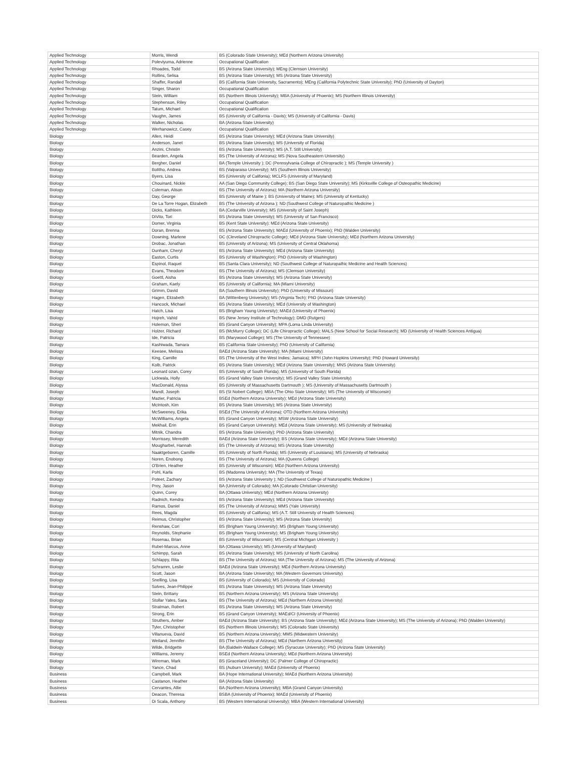| Applied Technology | Morris, Wendi | BS (Colorado State University); MEd (Northern Arizona University) |
| Applied Technology | Poleviyuma, Adrienne | Occupational Qualification |
| Applied Technology | Rhoades, Todd | BS (Arizona State University); MEng (Clemson University) |
| Applied Technology | Rollins, Selisa | BS (Arizona State University); MS (Arizona State University) |
| Applied Technology | Shaffer, Randall | BS (California State University, Sacramento); MEng (California Polytechnic State University); PhD (University of Dayton) |
| Applied Technology | Singer, Sharon | Occupational Qualification |
| Applied Technology | Stein, William | BS (Northern Illinois University); MBA (University of Phoenix); MS (Northern Illinois University) |
| Applied Technology | Stephenson, Riley | Occupational Qualification |
| Applied Technology | Tatum, Michael | Occupational Qualification |
| Applied Technology | Vaughn, James | BS (University of California - Davis); MS (University of California - Davis) |
| Applied Technology | Walker, Nicholas | BA (Arizona State University) |
| Applied Technology | Werhanowicz, Casey | Occupational Qualification |
| Biology | Allen, Heidi | BS (Arizona State University); MEd (Arizona State University) |
| Biology | Anderson, Janet | BS (Arizona State University); MS (University of Florida) |
| Biology | Anzini, Christin | BS (Arizona State University); MS (A.T. Still University) |
| Biology | Bearden, Angela | BS (The University of Arizona); MS (Nova Southeastern University) |
| Biology | Bergher, Daniel | BA (Temple University ); DC (Pennsylvania College of Chiropractic ); MS (Temple University ) |
| Biology | Bolitho, Andrea | BS (Valparaiso University); MS (Southern Illinois University) |
| Biology | Byers, Lisa | BS (University of Califonia); MCLFS (University of Maryland) |
| Biology | Chouinard, Nickie | AA (San Diego Community College); BS (San Diego State University); MS (Kirksville College of Osteopathic Medicine) |
| Biology | Coleman, Alison | BS (The University of Arizona); MA (Northern Arizona University) |
| Biology | Day, George | BS (University of Maine ); BS (University of Maine); MS (University of Kentucky) |
| Biology | De La Torre Hogan, Elizabeth | BS (The University of Arizona ); ND (Southwest College of Naturopathic Medicine ) |
| Biology | Dicks, Kathleen | BA (Cedarville University); MS (University of Saint Joseph) |
| Biology | DiVito, Tori | BS (Arizona State University); MS (University of San Francisco) |
| Biology | Domer, Virginia | BS (Kent State University); MEd (Arizona State University) |
| Biology | Doran, Brenna | BS (Arizona State University); MAEd (University of Phoenix); PhD (Walden University) |
| Biology | Downing, Marlene | DC (Cleveland Chiropractic College); MEd (Arizona State University); MEd (Northern Arizona University) |
| Biology | Drobac, Jonathan | BS (University of Arizona); MS (University of Central Oklahoma) |
| Biology | Dunham, Cheryl | BS (Arizona State University); MEd (Arizona State University) |
| Biology | Easton, Curtis | BS (University of Washington); PhD (University of Washington) |
| Biology | Espinol, Raquel | BS (Santa Clara University); ND (Southwest College of Naturopathic Medicine and Health Sciences) |
| Biology | Evans, Theodore | BS (The University of Arizona); MS (Clemson University) |
| Biology | Goettl, Aisha | BS (Arizona State University); MS (Arizona State University) |
| Biology | Graham, Kaely | BS (University of California); MA (Miami University) |
| Biology | Grimm, David | BA (Southern Illinois University); PhD (University of Missouri) |
| Biology | Hagen, Elizabeth | BA (Wittenberg University); MS (Virginia Tech); PhD (Arizona State University) |
| Biology | Hancock, Michael | BS (Arizona State University); MEd (University of Washington) |
| Biology | Hatch, Lisa | BS (Brigham Young University); MAEd (University of Phoenix) |
| Biology | Hojreh, Vahid | BS (New Jersey Institute of Technology); DMD (Rutgers) |
| Biology | Holemon, Sheri | BS (Grand Canyon University); MPA (Loma Linda University) |
| Biology | Holzer, Richard | BS (McMurry College); DC (Life Chiropractic College); MALS (New School for Social Research); MD (University of Health Sciences Antigua) |
| Biology | Ide, Patricia | BS (Marywood College); MS (The University of Tennessee) |
| Biology | Kashiwada, Tamara | BS (California State University); PhD (University of California) |
| Biology | Keesee, Melissa | BAEd (Arizona State University); MA (Miami University) |
| Biology | King, Camille | BS (The University of the West Indies; Jamaica); MPH (John Hopkins University); PhD (Howard University) |
| Biology | Kolb, Patrick | BS (Arizona State University); MEd (Arizona State University); MNS (Arizona State University) |
| Biology | Leonard ozan, Corey | BS (University of South Florida); MS (University of South Florida) |
| Biology | Lickwala, Holly | BS (Grand Valley State University); MS (Grand Valley State University) |
| Biology | MacDonald, Alyssa | BS (University of Massachusetts Dartmouth ); MS (University of Massachusetts Dartmouth ) |
| Biology | Mandl, Joseph | BS (St Nobert College); MBA (The Ohio State University); MS (The University of Wisconsin) |
| Biology | Mazier, Patricia | BSEd (Northern Arizona University); MEd (Arizona State University) |
| Biology | McIntosh, Kim | BS (Arizona State University); MS (Arizona State University) |
| Biology | McSweeney, Erika | BSEd (The University of Arizona); OTD (Northern Arizona University) |
| Biology | McWilliams, Angela | BS (Grand Canyon University); MSW (Arizona State University) |
| Biology | Mekhail, Erin | BS (Grand Canyon University); MEd (Arizona State University); MS (University of Nebraska) |
| Biology | Mitnik, Chandra | BS (Arizona State University); PhD (Arizona State University) |
| Biology | Morrissey, Meredith | BAEd (Arizona State University); BS (Arizona State University); MEd (Arizona State University) |
| Biology | Mougharbel, Hannah | BS (The University of Arizona); MS (Arizona State University) |
| Biology | Naaktgeboren, Camille | BS (University of North Florida); MS (University of Louisiana); MS (University of Nebraska) |
| Biology | Noren, Enobong | BS (The University of Arizona); MA (Queens College) |
| Biology | O'Brien, Heather | BS (University of Wisconsin); MEd (Northern Arizona University) |
| Biology | Pohl, Karla | BS (Madonna University); MA (The University of Texas) |
| Biology | Poteet, Zachary | BS (Arizona State University ); ND (Southwest College of Naturopathic Medicine ) |
| Biology | Prey, Jason | BA (University of Colorado); MA (Colorado Christian University) |
| Biology | Quinn, Corey | BA (Ottawa University); MEd (Northern Arizona University) |
| Biology | Radnich, Kendra | BS (Arizona State University); MEd (Arizona State University) |
| Biology | Ramos, Daniel | BS (The University of Arizona); MMS (Yale University) |
| Biology | Rees, Magda | BS (University of Califonia); MS (A.T. Still University of Health Sciences) |
| Biology | Reimus, Christopher | BS (Arizona State University); MS (Arizona State University) |
| Biology | Renshaw, Cori | BS (Brigham Young University); MS (Brigham Young University) |
| Biology | Reynolds, Stephanie | BS (Brigham Young University); MS (Brigham Young University) |
| Biology | Rosenau, Brian | BS (University of Wisconsin); MS (Central Michigan University ) |
| Biology | Rubel-Marcus, Anne | BA (Ottawa University); MS (University of Maryland) |
| Biology | Schimpp, Sarah | BS (Arizona State University); MS (University of North Carolina) |
| Biology | Schlappy, Rita | BS (The University of Arizona); MA (The University of Arizona); MS (The University of Arizona) |
| Biology | Schramm, Leslie | BAEd (Arizona State University); MEd (Northern Arizona University) |
| Biology | Scott, Jason | BA (Arizona State University); MA (Western Governors University) |
| Biology | Snelling, Lisa | BS (University of Colorado); MS (University of Colorado) |
| Biology | Solves, Jean-Philippe | BS (Arizona State University); MS (Arizona State University) |
| Biology | Stein, Brittany | BS (Northern Arizona University); MS (Arizona State University) |
| Biology | Stollar Yates, Sara | BS (The University of Arizona); MEd (Northern Arizona University) |
| Biology | Stratman, Robert | BS (Arizona State University); MS (Arizona State University) |
| Biology | Strong, Erin | BS (Grand Canyon University); MAEd/CI (University of Phoenix) |
| Biology | Struthers, Amber | BAEd (Arizona State University); BS (Arizona State University); MEd (Arizona State University); MS (The University of Arizona); PhD (Walden University) |
| Biology | Tyler, Christopher | BS (Northern Illinois University); MS (Colorado State University) |
| Biology | Villanueva, David | BS (Northern Arizona University); MMS (Midwestern University) |
| Biology | Weiland, Jennifer | BS (The University of Arizona); MEd (Northern Arizona University) |
| Biology | Wilde, Bridgette | BA (Baldwin-Wallace College); MS (Syracuse University); PhD (Arizona State University) |
| Biology | Williams, Jeremy | BSEd (Northern Arizona University); MEd (Northern Arizona University) |
| Biology | Wireman, Mark | BS (Graceland University); DC (Palmer College of Chiropractic) |
| Biology | Yance, Chad | BS (Auburn University); MAEd (University of Phoenix) |
| Business | Campbell, Mark | BA (Hope International University); MAEd (Northern Arizona University) |
| Business | Castanon, Heather | BA (Arizona State University) |
| Business | Cervantes, Allie | BA (Northern Arizona University); MBA (Grand Canyon University) |
| Business | Deacon, Theresa | BSBA (University of Phoenix); MAEd (University of Phoenix) |
| Business | Di Scala, Anthony | BS (Western International University); MBA (Western International University) |